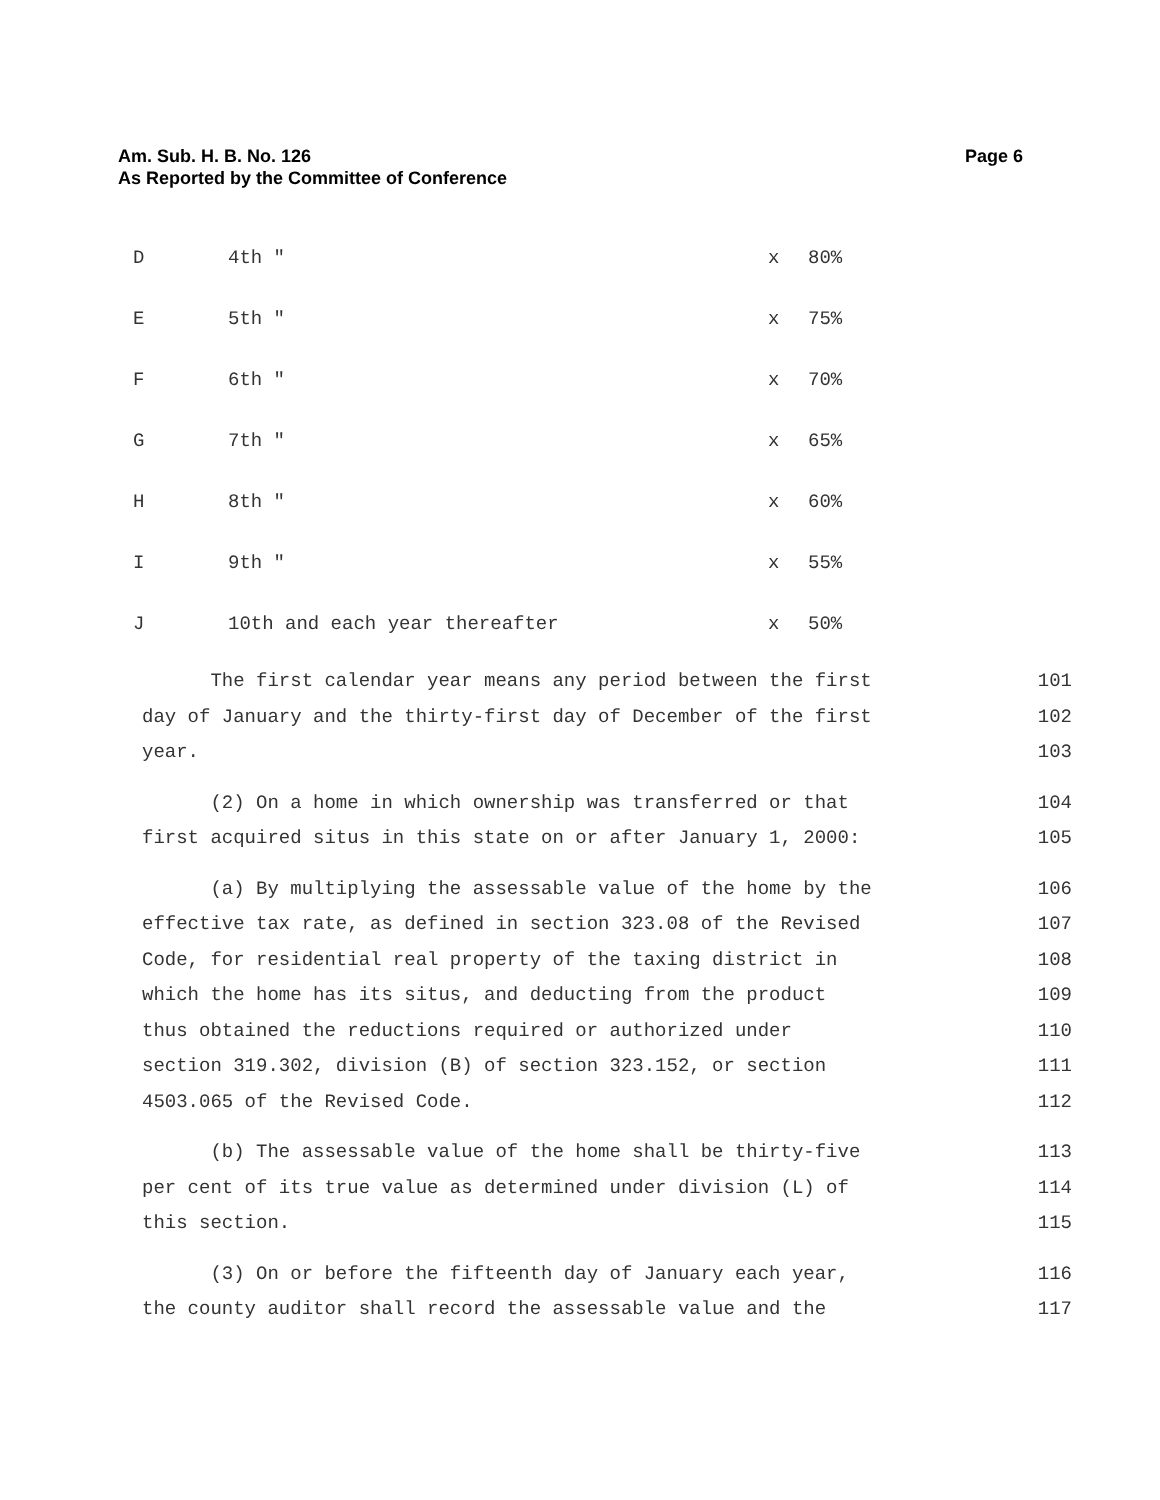Am. Sub. H. B. No. 126
As Reported by the Committee of Conference
Page 6
| D | 4th " | x | 80% |
| E | 5th " | x | 75% |
| F | 6th " | x | 70% |
| G | 7th " | x | 65% |
| H | 8th " | x | 60% |
| I | 9th " | x | 55% |
| J | 10th and each year thereafter | x | 50% |
The first calendar year means any period between the first
101
day of January and the thirty-first day of December of the first
102
year.
103
(2) On a home in which ownership was transferred or that
104
first acquired situs in this state on or after January 1, 2000:
105
(a) By multiplying the assessable value of the home by the
106
effective tax rate, as defined in section 323.08 of the Revised
107
Code, for residential real property of the taxing district in
108
which the home has its situs, and deducting from the product
109
thus obtained the reductions required or authorized under
110
section 319.302, division (B) of section 323.152, or section
111
4503.065 of the Revised Code.
112
(b) The assessable value of the home shall be thirty-five
113
per cent of its true value as determined under division (L) of
114
this section.
115
(3) On or before the fifteenth day of January each year,
116
the county auditor shall record the assessable value and the
117